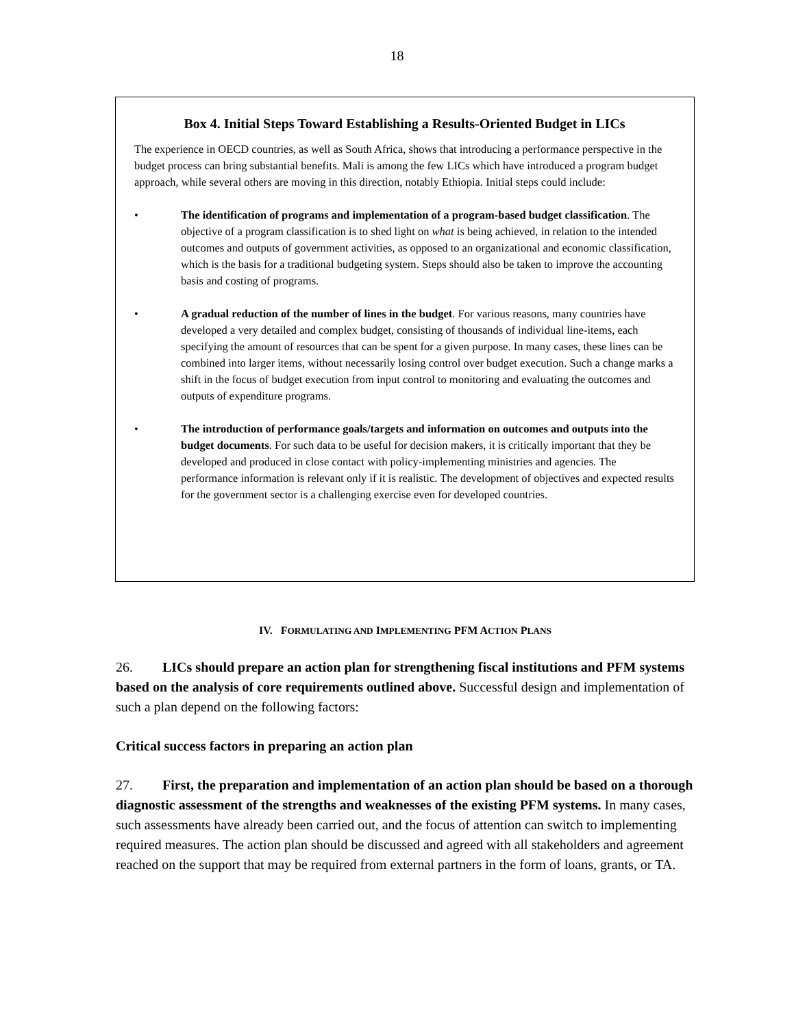18
Box 4. Initial Steps Toward Establishing a Results-Oriented Budget in LICs
The experience in OECD countries, as well as South Africa, shows that introducing a performance perspective in the budget process can bring substantial benefits. Mali is among the few LICs which have introduced a program budget approach, while several others are moving in this direction, notably Ethiopia. Initial steps could include:
• The identification of programs and implementation of a program-based budget classification. The objective of a program classification is to shed light on what is being achieved, in relation to the intended outcomes and outputs of government activities, as opposed to an organizational and economic classification, which is the basis for a traditional budgeting system. Steps should also be taken to improve the accounting basis and costing of programs.
• A gradual reduction of the number of lines in the budget. For various reasons, many countries have developed a very detailed and complex budget, consisting of thousands of individual line-items, each specifying the amount of resources that can be spent for a given purpose. In many cases, these lines can be combined into larger items, without necessarily losing control over budget execution. Such a change marks a shift in the focus of budget execution from input control to monitoring and evaluating the outcomes and outputs of expenditure programs.
• The introduction of performance goals/targets and information on outcomes and outputs into the budget documents. For such data to be useful for decision makers, it is critically important that they be developed and produced in close contact with policy-implementing ministries and agencies. The performance information is relevant only if it is realistic. The development of objectives and expected results for the government sector is a challenging exercise even for developed countries.
IV. FORMULATING AND IMPLEMENTING PFM ACTION PLANS
26. LICs should prepare an action plan for strengthening fiscal institutions and PFM systems based on the analysis of core requirements outlined above. Successful design and implementation of such a plan depend on the following factors:
Critical success factors in preparing an action plan
27. First, the preparation and implementation of an action plan should be based on a thorough diagnostic assessment of the strengths and weaknesses of the existing PFM systems. In many cases, such assessments have already been carried out, and the focus of attention can switch to implementing required measures. The action plan should be discussed and agreed with all stakeholders and agreement reached on the support that may be required from external partners in the form of loans, grants, or TA.